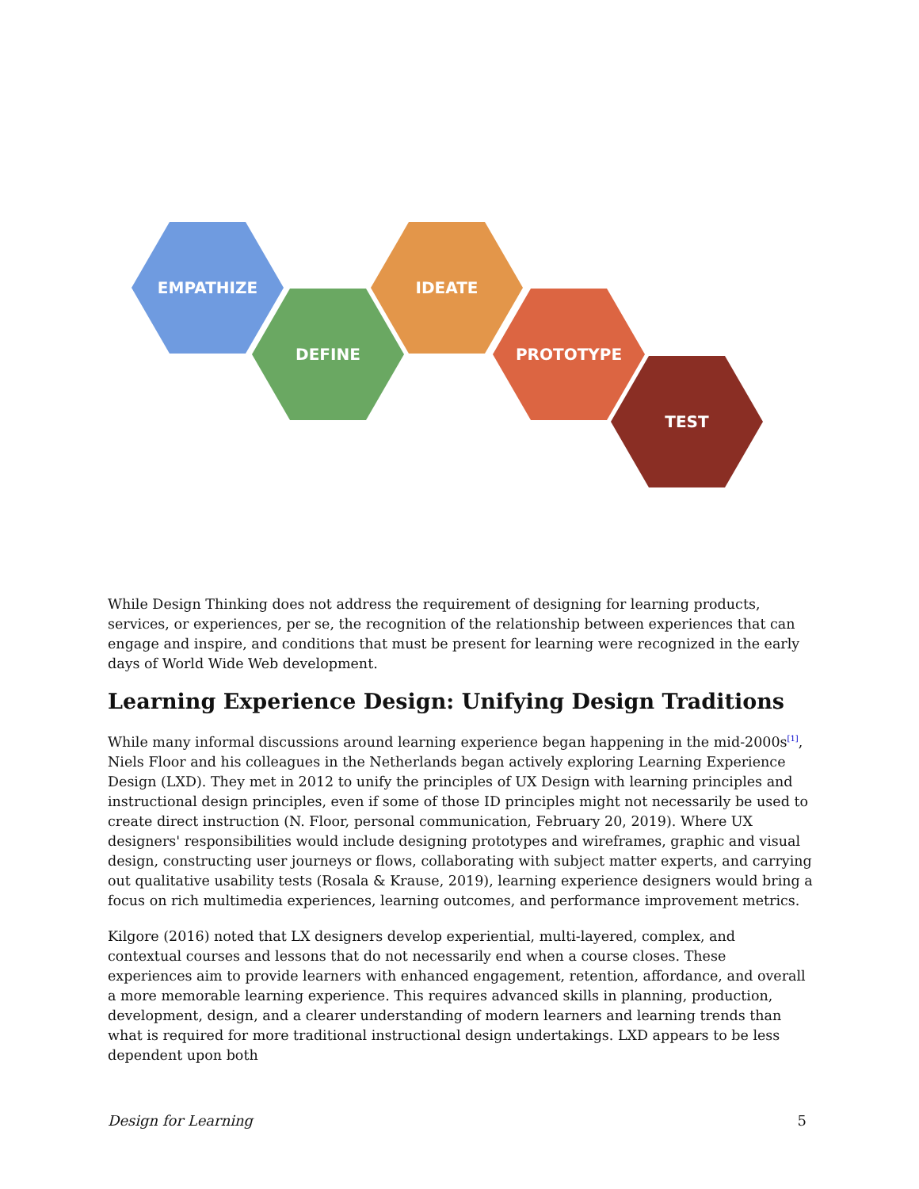EMPATHIZE
DEFINE
IDEATE
PROTOTYPE
TEST
While Design Thinking does not address the requirement of designing for learning products, services, or experiences, per se, the recognition of the relationship between experiences that can engage and inspire, and conditions that must be present for learning were recognized in the early days of World Wide Web development.
Learning Experience Design: Unifying Design Traditions
While many informal discussions around learning experience began happening in the mid-2000s<sup>[1]</sup>, Niels Floor and his colleagues in the Netherlands began actively exploring Learning Experience Design (LXD). They met in 2012 to unify the principles of UX Design with learning principles and instructional design principles, even if some of those ID principles might not necessarily be used to create direct instruction (N. Floor, personal communication, February 20, 2019). Where UX designers' responsibilities would include designing prototypes and wireframes, graphic and visual design, constructing user journeys or flows, collaborating with subject matter experts, and carrying out qualitative usability tests (Rosala & Krause, 2019), learning experience designers would bring a focus on rich multimedia experiences, learning outcomes, and performance improvement metrics.
Kilgore (2016) noted that LX designers develop experiential, multi-layered, complex, and contextual courses and lessons that do not necessarily end when a course closes. These experiences aim to provide learners with enhanced engagement, retention, affordance, and overall a more memorable learning experience. This requires advanced skills in planning, production, development, design, and a clearer understanding of modern learners and learning trends than what is required for more traditional instructional design undertakings. LXD appears to be less dependent upon both
Design for Learning 5